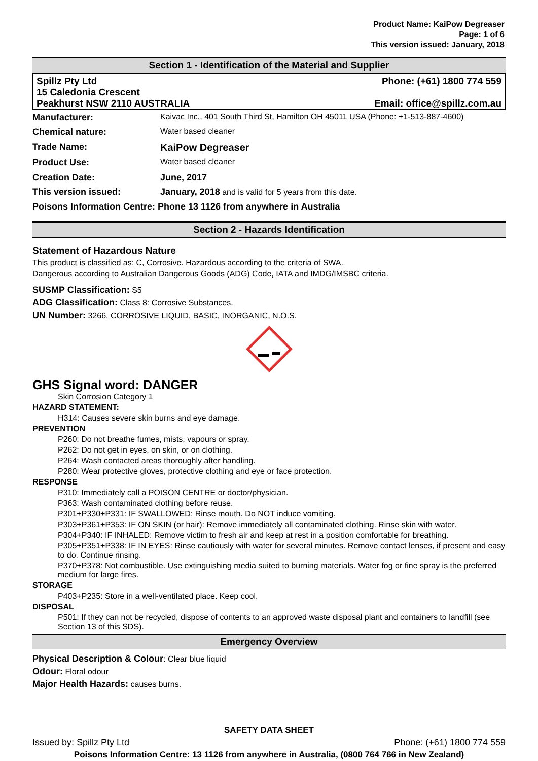Product Name: KaiPow Degreaser
Page: 1 of 6
This version issued: January, 2018
Section 1 - Identification of the Material and Supplier
Spillz Pty Ltd
15 Caledonia Crescent
Peakhurst NSW 2110 AUSTRALIA
Phone: (+61) 1800 774 559
Email: office@spillz.com.au
| Manufacturer: | Kaivac Inc., 401 South Third St, Hamilton OH 45011 USA (Phone: +1-513-887-4600) |
| Chemical nature: | Water based cleaner |
| Trade Name: | KaiPow Degreaser |
| Product Use: | Water based cleaner |
| Creation Date: | June, 2017 |
| This version issued: | January, 2018 and is valid for 5 years from this date. |
| Poisons Information Centre: Phone 13 1126 from anywhere in Australia | |
Section 2 - Hazards Identification
Statement of Hazardous Nature
This product is classified as: C, Corrosive. Hazardous according to the criteria of SWA.
Dangerous according to Australian Dangerous Goods (ADG) Code, IATA and IMDG/IMSBC criteria.
SUSMP Classification: S5
ADG Classification: Class 8: Corrosive Substances.
UN Number: 3266, CORROSIVE LIQUID, BASIC, INORGANIC, N.O.S.
GHS Signal word: DANGER
Skin Corrosion Category 1
HAZARD STATEMENT:
H314: Causes severe skin burns and eye damage.
PREVENTION
P260: Do not breathe fumes, mists, vapours or spray.
P262: Do not get in eyes, on skin, or on clothing.
P264: Wash contacted areas thoroughly after handling.
P280: Wear protective gloves, protective clothing and eye or face protection.
RESPONSE
P310: Immediately call a POISON CENTRE or doctor/physician.
P363: Wash contaminated clothing before reuse.
P301+P330+P331: IF SWALLOWED: Rinse mouth. Do NOT induce vomiting.
P303+P361+P353: IF ON SKIN (or hair): Remove immediately all contaminated clothing. Rinse skin with water.
P304+P340: IF INHALED: Remove victim to fresh air and keep at rest in a position comfortable for breathing.
P305+P351+P338: IF IN EYES: Rinse cautiously with water for several minutes. Remove contact lenses, if present and easy to do. Continue rinsing.
P370+P378: Not combustible. Use extinguishing media suited to burning materials. Water fog or fine spray is the preferred medium for large fires.
STORAGE
P403+P235: Store in a well-ventilated place. Keep cool.
DISPOSAL
P501: If they can not be recycled, dispose of contents to an approved waste disposal plant and containers to landfill (see Section 13 of this SDS).
Emergency Overview
Physical Description & Colour: Clear blue liquid
Odour: Floral odour
Major Health Hazards: causes burns.
SAFETY DATA SHEET
Issued by: Spillz Pty Ltd Phone: (+61) 1800 774 559
Poisons Information Centre: 13 1126 from anywhere in Australia, (0800 764 766 in New Zealand)